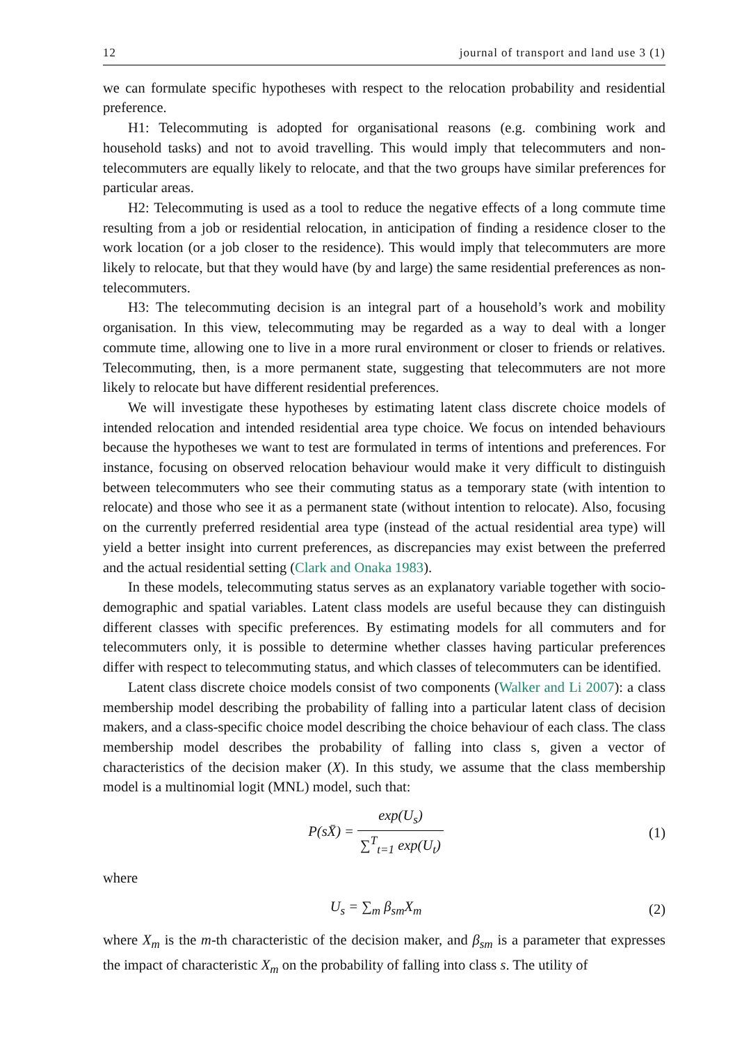12 journal of transport and land use 3 (1)
we can formulate specific hypotheses with respect to the relocation probability and residential preference.
H1: Telecommuting is adopted for organisational reasons (e.g. combining work and household tasks) and not to avoid travelling. This would imply that telecommuters and non-telecommuters are equally likely to relocate, and that the two groups have similar preferences for particular areas.
H2: Telecommuting is used as a tool to reduce the negative effects of a long commute time resulting from a job or residential relocation, in anticipation of finding a residence closer to the work location (or a job closer to the residence). This would imply that telecommuters are more likely to relocate, but that they would have (by and large) the same residential preferences as non-telecommuters.
H3: The telecommuting decision is an integral part of a household’s work and mobility organisation. In this view, telecommuting may be regarded as a way to deal with a longer commute time, allowing one to live in a more rural environment or closer to friends or relatives. Telecommuting, then, is a more permanent state, suggesting that telecommuters are not more likely to relocate but have different residential preferences.
We will investigate these hypotheses by estimating latent class discrete choice models of intended relocation and intended residential area type choice. We focus on intended behaviours because the hypotheses we want to test are formulated in terms of intentions and preferences. For instance, focusing on observed relocation behaviour would make it very difficult to distinguish between telecommuters who see their commuting status as a temporary state (with intention to relocate) and those who see it as a permanent state (without intention to relocate). Also, focusing on the currently preferred residential area type (instead of the actual residential area type) will yield a better insight into current preferences, as discrepancies may exist between the preferred and the actual residential setting (Clark and Onaka 1983).
In these models, telecommuting status serves as an explanatory variable together with socio-demographic and spatial variables. Latent class models are useful because they can distinguish different classes with specific preferences. By estimating models for all commuters and for telecommuters only, it is possible to determine whether classes having particular preferences differ with respect to telecommuting status, and which classes of telecommuters can be identified.
Latent class discrete choice models consist of two components (Walker and Li 2007): a class membership model describing the probability of falling into a particular latent class of decision makers, and a class-specific choice model describing the choice behaviour of each class. The class membership model describes the probability of falling into class s, given a vector of characteristics of the decision maker (X). In this study, we assume that the class membership model is a multinomial logit (MNL) model, such that:
P(sX̄) = exp(U<sub>s</sub>) ∑<sup>T</sup><sub>t=1</sub> exp(U<sub>t</sub>) (1)
where
U<sub>s</sub> = ∑<sub>m</sub> β<sub>sm</sub>X<sub>m</sub> (2)
where X<sub>m</sub> is the m-th characteristic of the decision maker, and β<sub>sm</sub> is a parameter that expresses the impact of characteristic X<sub>m</sub> on the probability of falling into class s. The utility of